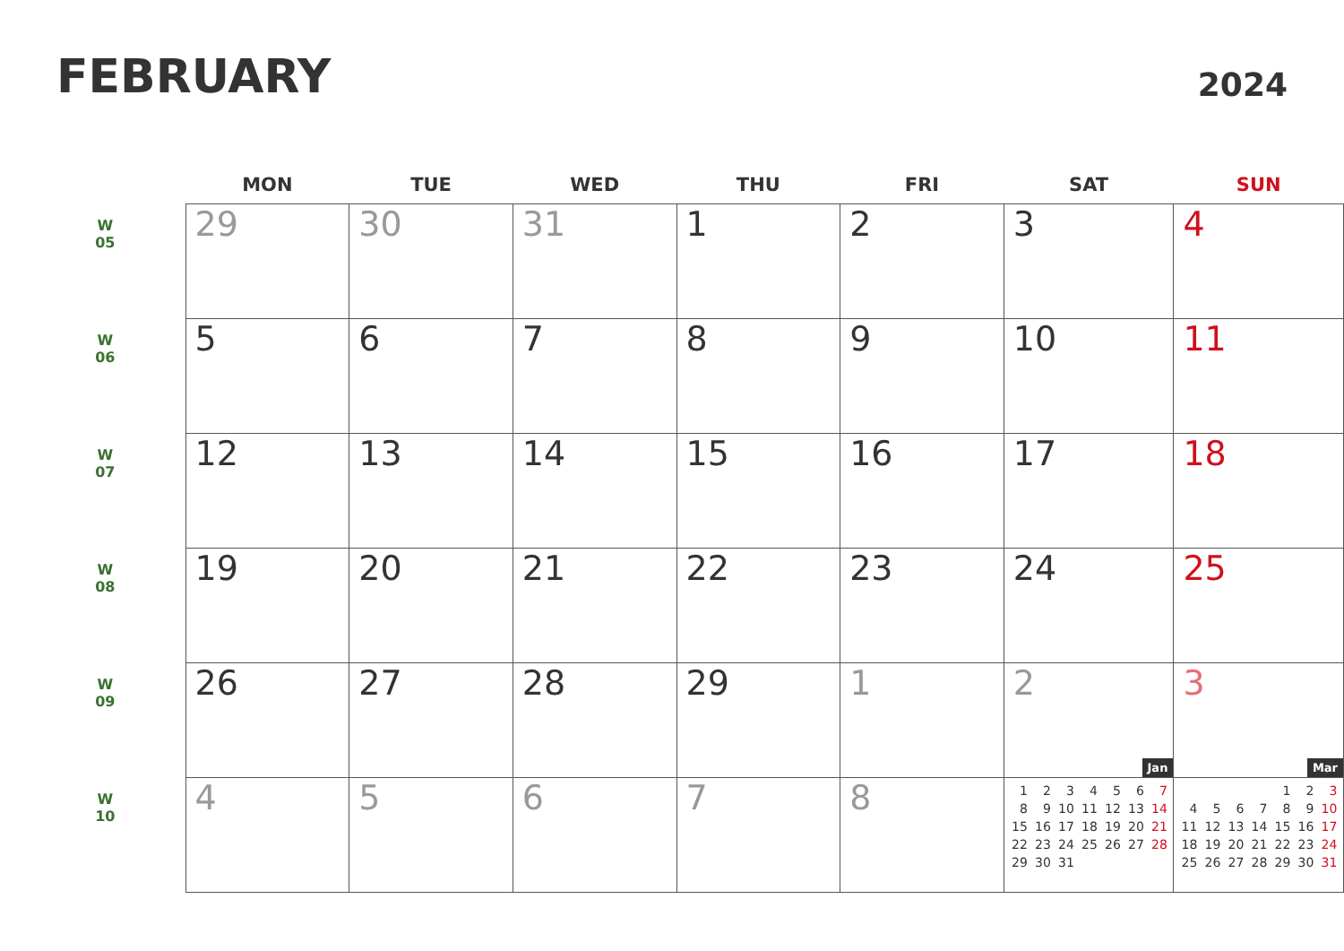FEBRUARY
2024
| | MON | TUE | WED | THU | FRI | SAT | SUN |
| --- | --- | --- | --- | --- | --- | --- | --- |
| W 05 | 29 | 30 | 31 | 1 | 2 | 3 | 4 |
| W 06 | 5 | 6 | 7 | 8 | 9 | 10 | 11 |
| W 07 | 12 | 13 | 14 | 15 | 16 | 17 | 18 |
| W 08 | 19 | 20 | 21 | 22 | 23 | 24 | 25 |
| W 09 | 26 | 27 | 28 | 29 | 1 | 2 Jan | 3 Mar |
| W 10 | 4 | 5 | 6 | 7 | 8 | / 1 / 2 / 3 / 4 / 5 / 6 / 7 / / 8 / 9 / 10 / 11 / 12 / 13 / 14 / / 15 / 16 / 17 / 18 / 19 / 20 / 21 / / 22 / 23 / 24 / 25 / 26 / 27 / 28 / / 29 / 30 / 31 / / / / / | / / / / / 1 / 2 / 3 / / 4 / 5 / 6 / 7 / 8 / 9 / 10 / / 11 / 12 / 13 / 14 / 15 / 16 / 17 / / 18 / 19 / 20 / 21 / 22 / 23 / 24 / / 25 / 26 / 27 / 28 / 29 / 30 / 31 / |